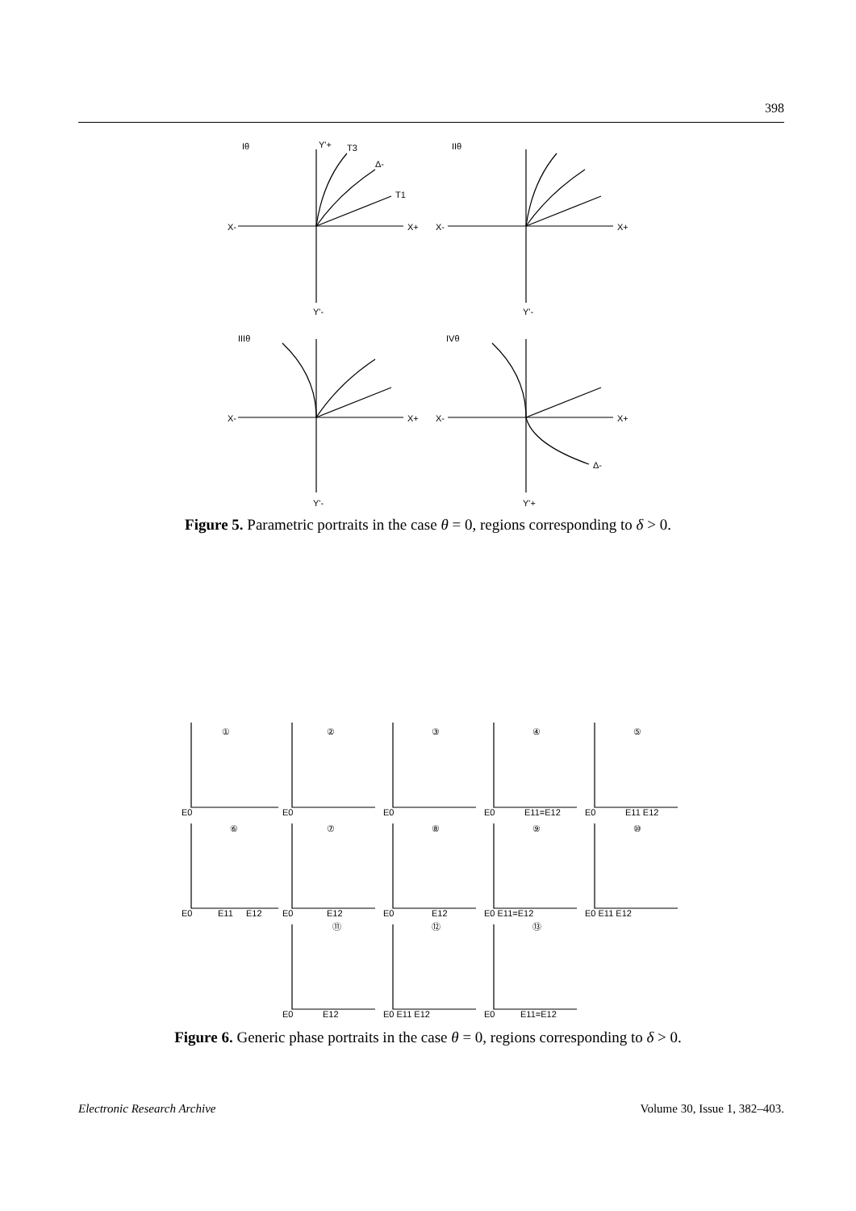398
Iθ
X-
X+
Y'-
Y'+
T3
T1
Δ-
IIθ
X-
X+
Y'-
IIIθ
X-
X+
Y'-
IVθ
X-
X+
Y'+
Δ-
Figure 5. Parametric portraits in the case θ = 0, regions corresponding to δ > 0.
①
②
③
④
⑤
⑥
⑦
⑧
⑨
⑩
⑪
⑫
⑬
E0
E0
E0
E0
E11=E12
E0
E11 E12
E0
E11
E12
E0
E12
E0
E12
E0 E11=E12
E0 E11 E12
E0
E12
E0 E11 E12
E0
E11=E12
Figure 6. Generic phase portraits in the case θ = 0, regions corresponding to δ > 0.
Electronic Research Archive Volume 30, Issue 1, 382–403.